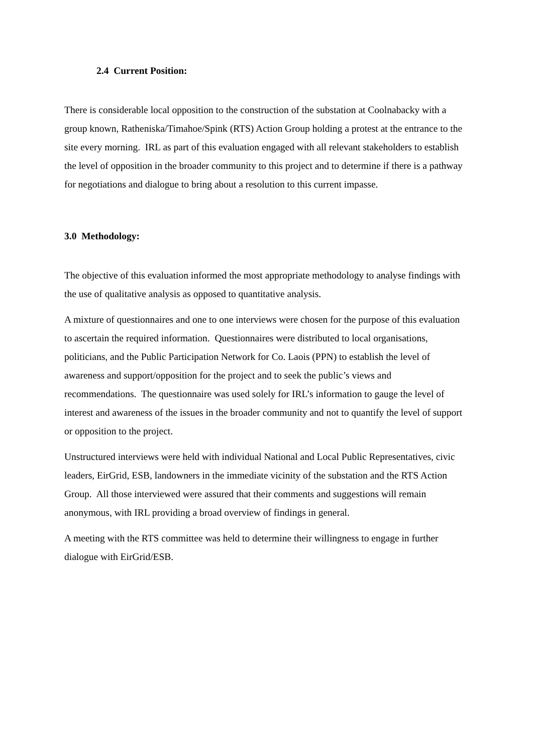2.4 Current Position:
There is considerable local opposition to the construction of the substation at Coolnabacky with a group known, Ratheniska/Timahoe/Spink (RTS) Action Group holding a protest at the entrance to the site every morning. IRL as part of this evaluation engaged with all relevant stakeholders to establish the level of opposition in the broader community to this project and to determine if there is a pathway for negotiations and dialogue to bring about a resolution to this current impasse.
3.0 Methodology:
The objective of this evaluation informed the most appropriate methodology to analyse findings with the use of qualitative analysis as opposed to quantitative analysis.
A mixture of questionnaires and one to one interviews were chosen for the purpose of this evaluation to ascertain the required information. Questionnaires were distributed to local organisations, politicians, and the Public Participation Network for Co. Laois (PPN) to establish the level of awareness and support/opposition for the project and to seek the public’s views and recommendations. The questionnaire was used solely for IRL’s information to gauge the level of interest and awareness of the issues in the broader community and not to quantify the level of support or opposition to the project.
Unstructured interviews were held with individual National and Local Public Representatives, civic leaders, EirGrid, ESB, landowners in the immediate vicinity of the substation and the RTS Action Group. All those interviewed were assured that their comments and suggestions will remain anonymous, with IRL providing a broad overview of findings in general.
A meeting with the RTS committee was held to determine their willingness to engage in further dialogue with EirGrid/ESB.